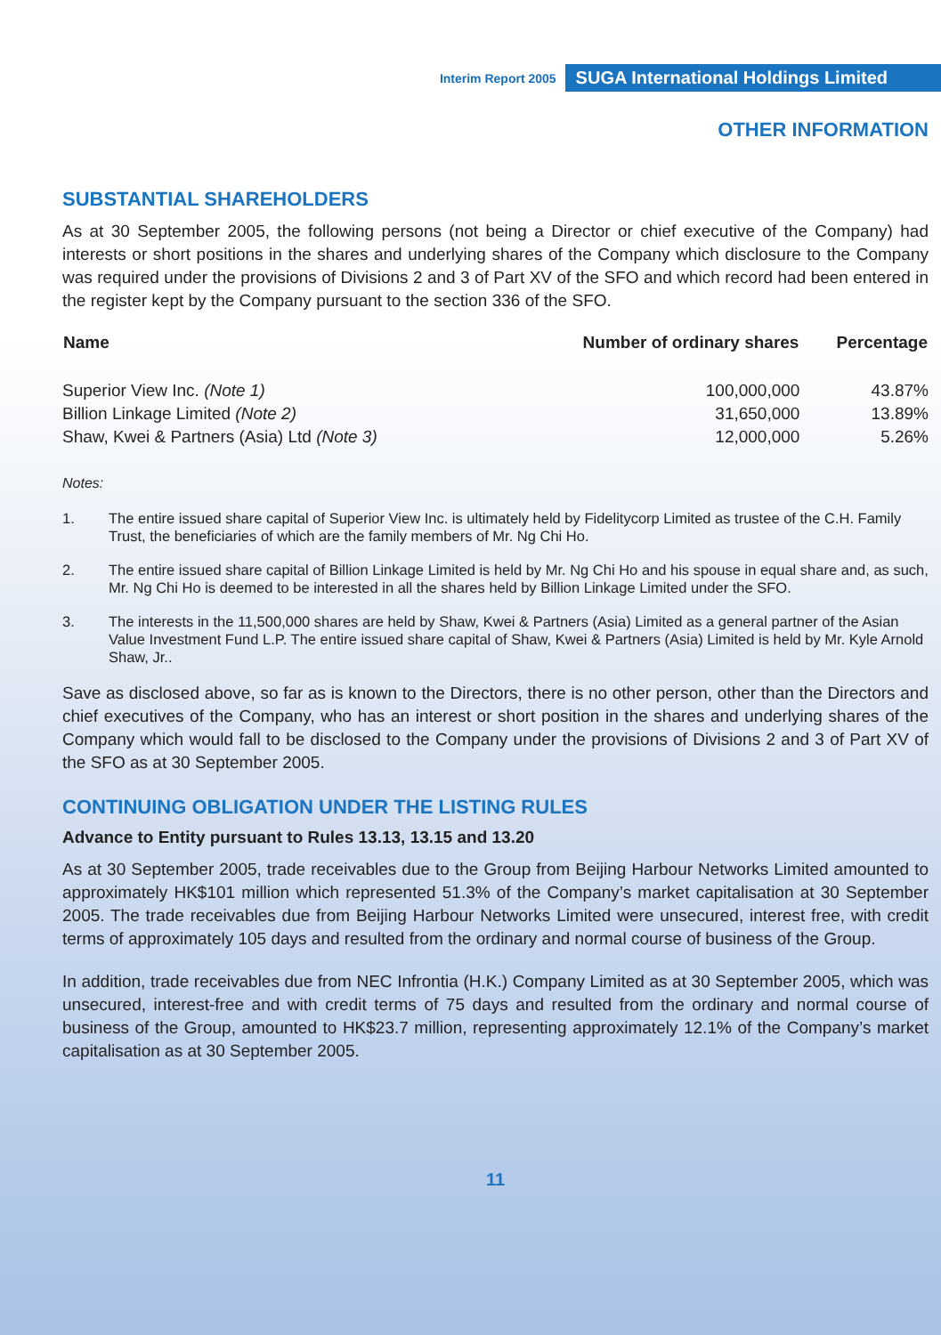Interim Report 2005 SUGA International Holdings Limited
OTHER INFORMATION
SUBSTANTIAL SHAREHOLDERS
As at 30 September 2005, the following persons (not being a Director or chief executive of the Company) had interests or short positions in the shares and underlying shares of the Company which disclosure to the Company was required under the provisions of Divisions 2 and 3 of Part XV of the SFO and which record had been entered in the register kept by the Company pursuant to the section 336 of the SFO.
| Name | Number of ordinary shares | Percentage |
| --- | --- | --- |
| Superior View Inc. (Note 1) | 100,000,000 | 43.87% |
| Billion Linkage Limited (Note 2) | 31,650,000 | 13.89% |
| Shaw, Kwei & Partners (Asia) Ltd (Note 3) | 12,000,000 | 5.26% |
Notes:
1. The entire issued share capital of Superior View Inc. is ultimately held by Fidelitycorp Limited as trustee of the C.H. Family Trust, the beneficiaries of which are the family members of Mr. Ng Chi Ho.
2. The entire issued share capital of Billion Linkage Limited is held by Mr. Ng Chi Ho and his spouse in equal share and, as such, Mr. Ng Chi Ho is deemed to be interested in all the shares held by Billion Linkage Limited under the SFO.
3. The interests in the 11,500,000 shares are held by Shaw, Kwei & Partners (Asia) Limited as a general partner of the Asian Value Investment Fund L.P. The entire issued share capital of Shaw, Kwei & Partners (Asia) Limited is held by Mr. Kyle Arnold Shaw, Jr..
Save as disclosed above, so far as is known to the Directors, there is no other person, other than the Directors and chief executives of the Company, who has an interest or short position in the shares and underlying shares of the Company which would fall to be disclosed to the Company under the provisions of Divisions 2 and 3 of Part XV of the SFO as at 30 September 2005.
CONTINUING OBLIGATION UNDER THE LISTING RULES
Advance to Entity pursuant to Rules 13.13, 13.15 and 13.20
As at 30 September 2005, trade receivables due to the Group from Beijing Harbour Networks Limited amounted to approximately HK$101 million which represented 51.3% of the Company’s market capitalisation at 30 September 2005. The trade receivables due from Beijing Harbour Networks Limited were unsecured, interest free, with credit terms of approximately 105 days and resulted from the ordinary and normal course of business of the Group.
In addition, trade receivables due from NEC Infrontia (H.K.) Company Limited as at 30 September 2005, which was unsecured, interest-free and with credit terms of 75 days and resulted from the ordinary and normal course of business of the Group, amounted to HK$23.7 million, representing approximately 12.1% of the Company’s market capitalisation as at 30 September 2005.
11